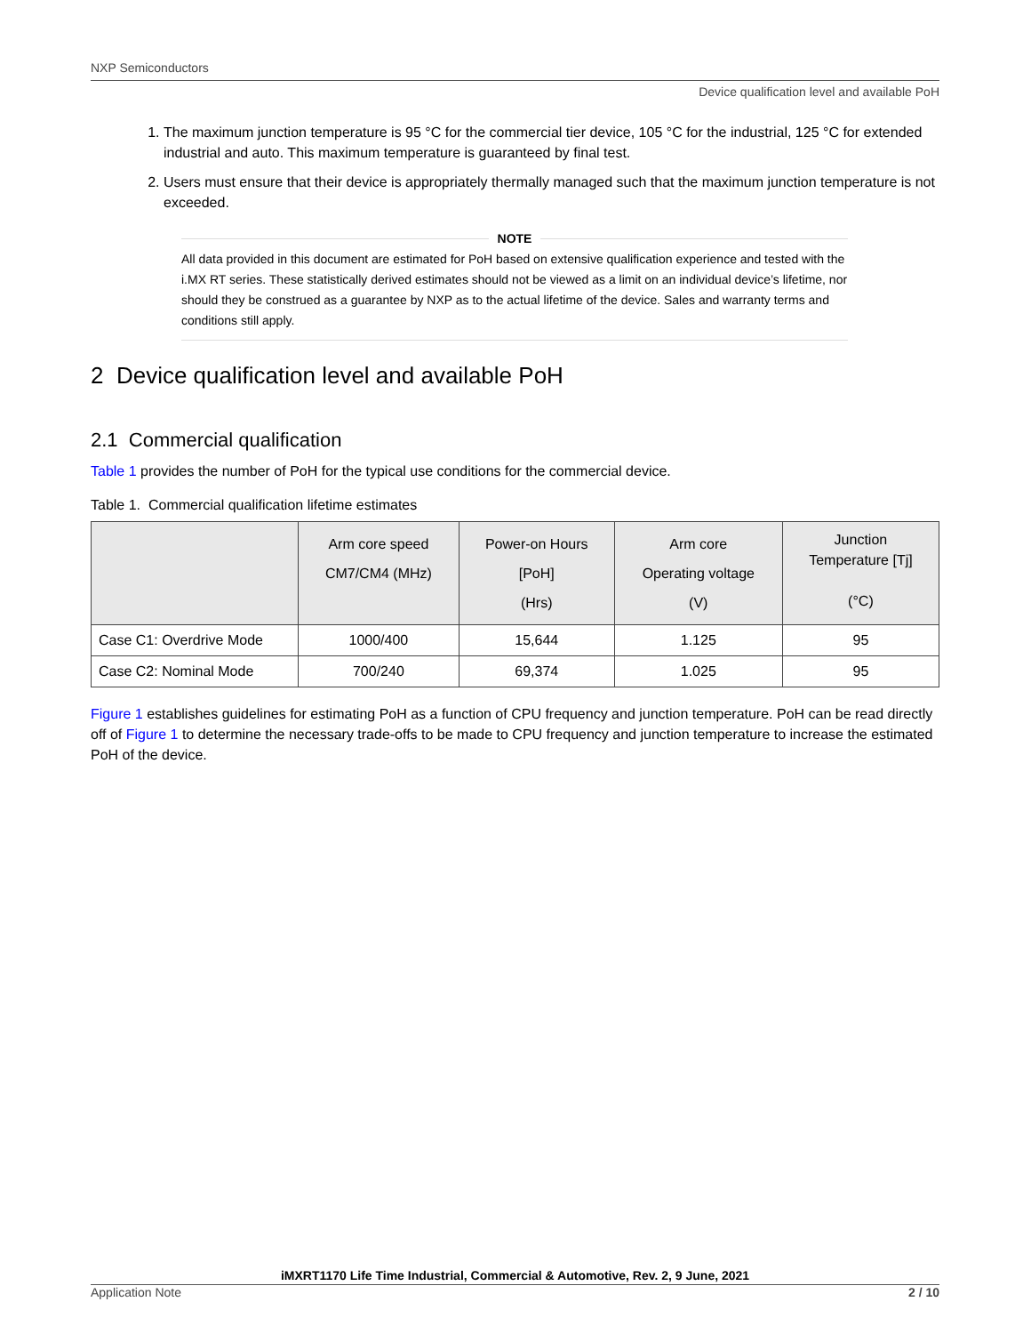NXP Semiconductors
Device qualification level and available PoH
1. The maximum junction temperature is 95 °C for the commercial tier device, 105 °C for the industrial, 125 °C for extended industrial and auto. This maximum temperature is guaranteed by final test.
2. Users must ensure that their device is appropriately thermally managed such that the maximum junction temperature is not exceeded.
NOTE
All data provided in this document are estimated for PoH based on extensive qualification experience and tested with the i.MX RT series. These statistically derived estimates should not be viewed as a limit on an individual device’s lifetime, nor should they be construed as a guarantee by NXP as to the actual lifetime of the device. Sales and warranty terms and conditions still apply.
2 Device qualification level and available PoH
2.1 Commercial qualification
Table 1 provides the number of PoH for the typical use conditions for the commercial device.
Table 1. Commercial qualification lifetime estimates
| | Arm core speed CM7/CM4 (MHz) | Power-on Hours [PoH] (Hrs) | Arm core Operating voltage (V) | Junction Temperature [Tj] (°C) |
| --- | --- | --- | --- | --- |
| Case C1: Overdrive Mode | 1000/400 | 15,644 | 1.125 | 95 |
| Case C2: Nominal Mode | 700/240 | 69,374 | 1.025 | 95 |
Figure 1 establishes guidelines for estimating PoH as a function of CPU frequency and junction temperature. PoH can be read directly off of Figure 1 to determine the necessary trade-offs to be made to CPU frequency and junction temperature to increase the estimated PoH of the device.
iMXRT1170 Life Time Industrial, Commercial & Automotive, Rev. 2, 9 June, 2021
Application Note 2 / 10